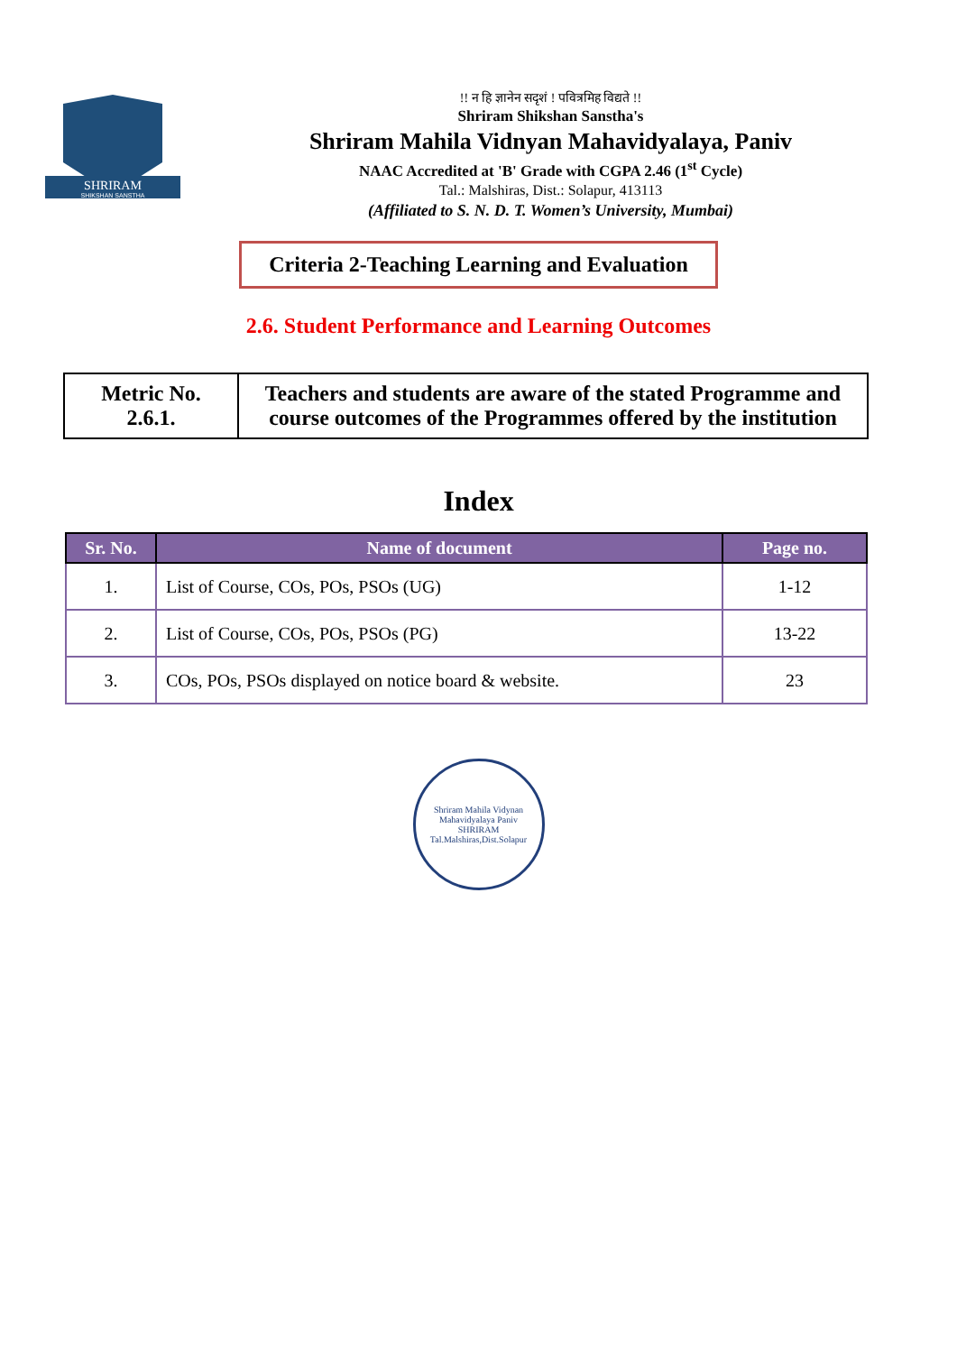SHRIRAM
SHIKSHAN SANSTHA
!! न हि ज्ञानेन सदृशं ! पवित्रमिह विद्यते !!
Shriram Shikshan Sanstha's
Shriram Mahila Vidnyan Mahavidyalaya, Paniv
NAAC Accredited at 'B' Grade with CGPA 2.46 (1<sup>st</sup> Cycle)
Tal.: Malshiras, Dist.: Solapur, 413113
(Affiliated to S. N. D. T. Women’s University, Mumbai)
Criteria 2-Teaching Learning and Evaluation
2.6. Student Performance and Learning Outcomes
| Metric No. 2.6.1. | Teachers and students are aware of the stated Programme and course outcomes of the Programmes offered by the institution |
Index
| Sr. No. | Name of document | Page no. |
| --- | --- | --- |
| 1. | List of Course, COs, POs, PSOs (UG) | 1-12 |
| 2. | List of Course, COs, POs, PSOs (PG) | 13-22 |
| 3. | COs, POs, PSOs displayed on notice board & website. | 23 |
Shriram Mahila Vidynan Mahavidyalaya Paniv
SHRIRAM
Tal.Malshiras,Dist.Solapur